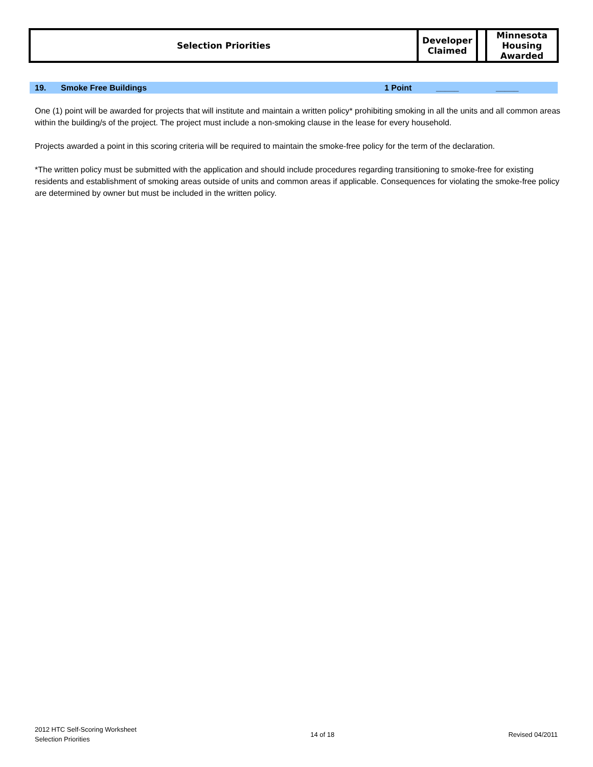| Selection Priorities | Developer Claimed | | Minnesota Housing Awarded |
19. Smoke Free Buildings 1 Point _____ _____
One (1) point will be awarded for projects that will institute and maintain a written policy* prohibiting smoking in all the units and all common areas within the building/s of the project. The project must include a non-smoking clause in the lease for every household.
Projects awarded a point in this scoring criteria will be required to maintain the smoke-free policy for the term of the declaration.
*The written policy must be submitted with the application and should include procedures regarding transitioning to smoke-free for existing residents and establishment of smoking areas outside of units and common areas if applicable. Consequences for violating the smoke-free policy are determined by owner but must be included in the written policy.
2012 HTC Self-Scoring Worksheet
Selection Priorities
14 of 18 Revised 04/2011